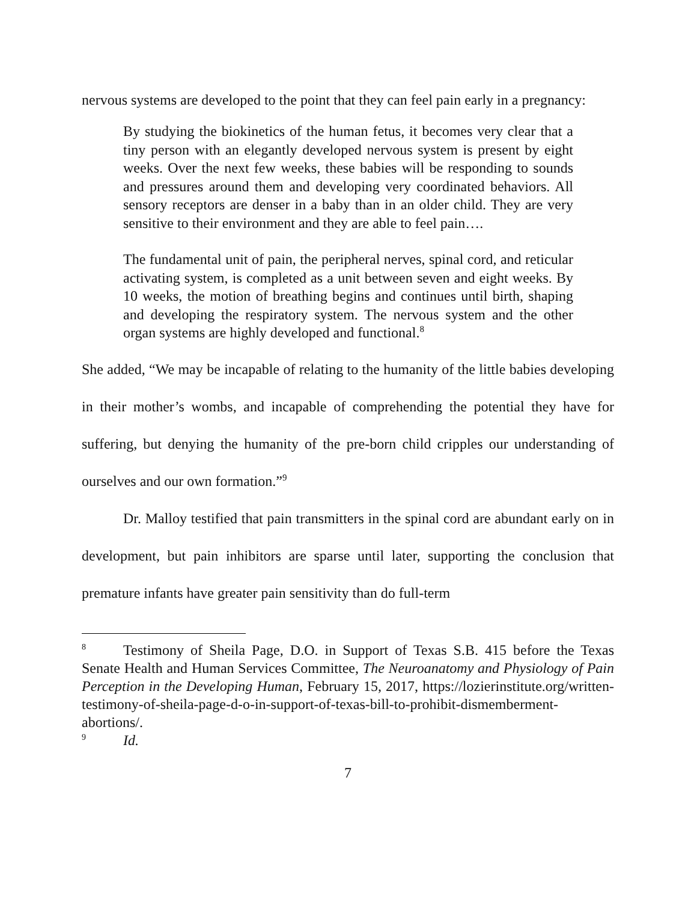nervous systems are developed to the point that they can feel pain early in a pregnancy:
By studying the biokinetics of the human fetus, it becomes very clear that a tiny person with an elegantly developed nervous system is present by eight weeks. Over the next few weeks, these babies will be responding to sounds and pressures around them and developing very coordinated behaviors. All sensory receptors are denser in a baby than in an older child. They are very sensitive to their environment and they are able to feel pain….
The fundamental unit of pain, the peripheral nerves, spinal cord, and reticular activating system, is completed as a unit between seven and eight weeks. By 10 weeks, the motion of breathing begins and continues until birth, shaping and developing the respiratory system. The nervous system and the other organ systems are highly developed and functional.<sup>8</sup>
She added, “We may be incapable of relating to the humanity of the little babies developing in their mother’s wombs, and incapable of comprehending the potential they have for suffering, but denying the humanity of the pre-born child cripples our understanding of ourselves and our own formation.”<sup>9</sup>
Dr. Malloy testified that pain transmitters in the spinal cord are abundant early on in development, but pain inhibitors are sparse until later, supporting the conclusion that premature infants have greater pain sensitivity than do full-term
<sup>8</sup> Testimony of Sheila Page, D.O. in Support of Texas S.B. 415 before the Texas Senate Health and Human Services Committee, The Neuroanatomy and Physiology of Pain Perception in the Developing Human, February 15, 2017, https://lozierinstitute.org/written-testimony-of-sheila-page-d-o-in-support-of-texas-bill-to-prohibit-dismemberment-abortions/.
<sup>9</sup> Id.
7